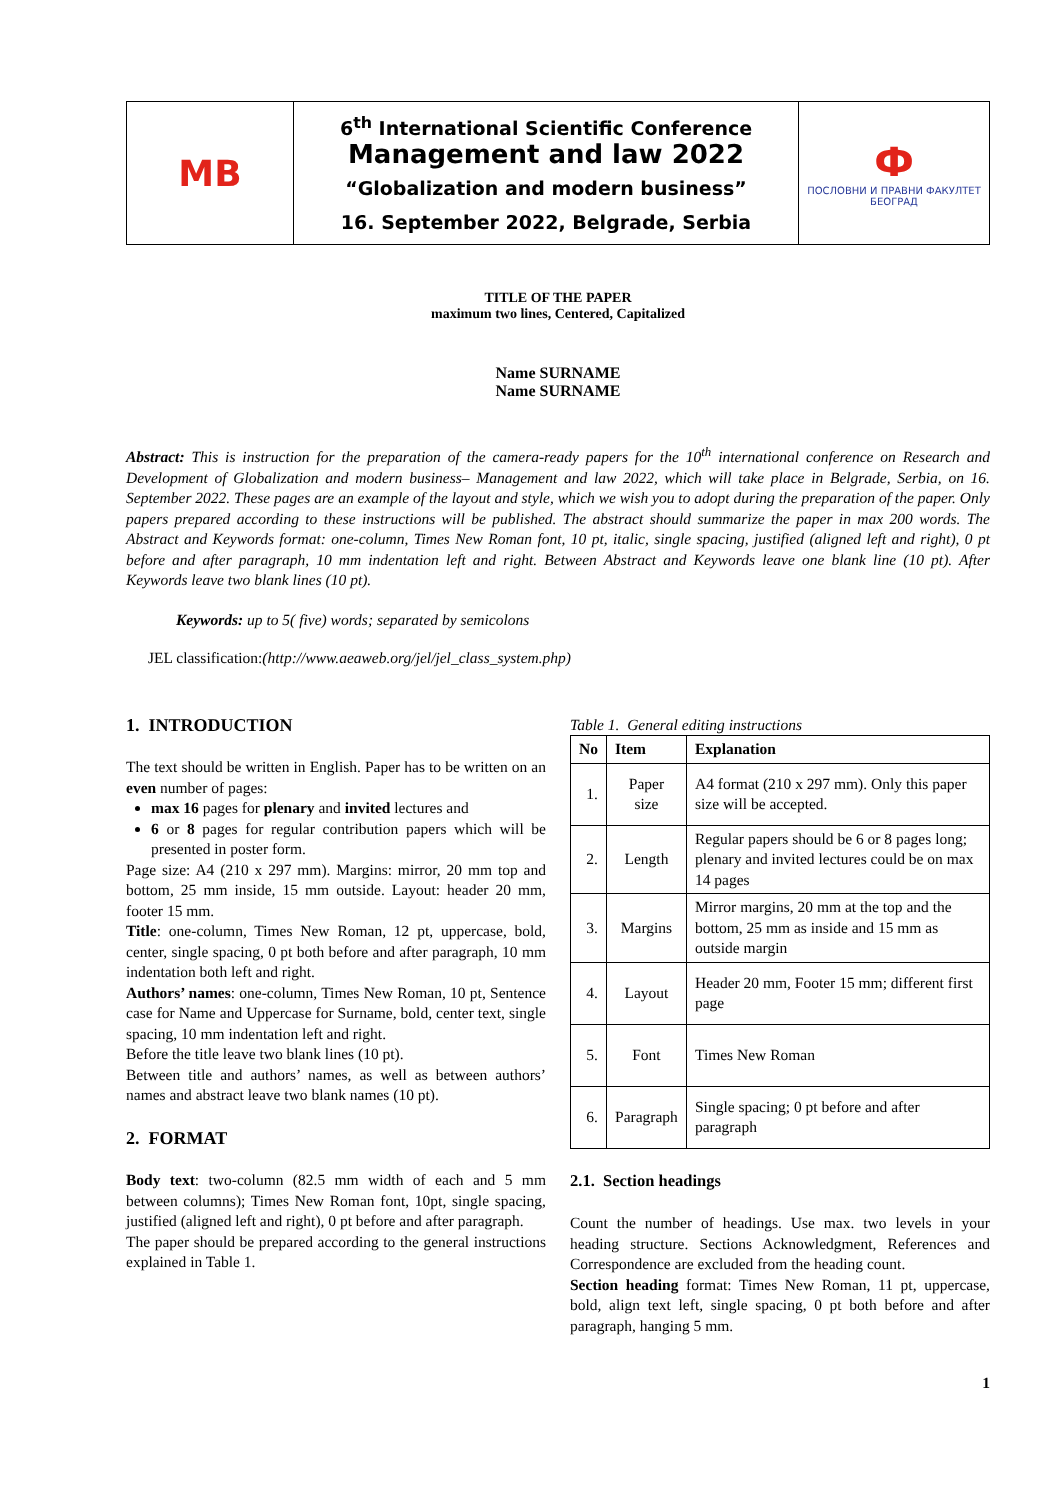| MB | 6<sup>th</sup> International Scientific Conference Management and law 2022 “Globalization and modern business” 16. September 2022, Belgrade, Serbia | Ф ПОСЛОВНИ И ПРАВНИ ФАКУЛТЕТ БЕОГРАД |
TITLE OF THE PAPER
maximum two lines, Centered, Capitalized
Name SURNAME
Name SURNAME
Abstract: This is instruction for the preparation of the camera-ready papers for the 10<sup>th</sup> international conference on Research and Development of Globalization and modern business– Management and law 2022, which will take place in Belgrade, Serbia, on 16. September 2022. These pages are an example of the layout and style, which we wish you to adopt during the preparation of the paper. Only papers prepared according to these instructions will be published. The abstract should summarize the paper in max 200 words. The Abstract and Keywords format: one-column, Times New Roman font, 10 pt, italic, single spacing, justified (aligned left and right), 0 pt before and after paragraph, 10 mm indentation left and right. Between Abstract and Keywords leave one blank line (10 pt). After Keywords leave two blank lines (10 pt).
Keywords: up to 5( five) words; separated by semicolons
JEL classification:(http://www.aeaweb.org/jel/jel_class_system.php)
1. INTRODUCTION
The text should be written in English. Paper has to be written on an even number of pages:
max 16 pages for plenary and invited lectures and
6 or 8 pages for regular contribution papers which will be presented in poster form.
Page size: A4 (210 x 297 mm). Margins: mirror, 20 mm top and bottom, 25 mm inside, 15 mm outside. Layout: header 20 mm, footer 15 mm.
Title: one-column, Times New Roman, 12 pt, uppercase, bold, center, single spacing, 0 pt both before and after paragraph, 10 mm indentation both left and right.
Authors’ names: one-column, Times New Roman, 10 pt, Sentence case for Name and Uppercase for Surname, bold, center text, single spacing, 10 mm indentation left and right.
Before the title leave two blank lines (10 pt).
Between title and authors’ names, as well as between authors’ names and abstract leave two blank names (10 pt).
2. FORMAT
Body text: two-column (82.5 mm width of each and 5 mm between columns); Times New Roman font, 10pt, single spacing, justified (aligned left and right), 0 pt before and after paragraph.
The paper should be prepared according to the general instructions explained in Table 1.
Table 1. General editing instructions
| No | Item | Explanation |
| --- | --- | --- |
| 1. | Paper size | A4 format (210 x 297 mm). Only this paper size will be accepted. |
| 2. | Length | Regular papers should be 6 or 8 pages long; plenary and invited lectures could be on max 14 pages |
| 3. | Margins | Mirror margins, 20 mm at the top and the bottom, 25 mm as inside and 15 mm as outside margin |
| 4. | Layout | Header 20 mm, Footer 15 mm; different first page |
| 5. | Font | Times New Roman |
| 6. | Paragraph | Single spacing; 0 pt before and after paragraph |
2.1. Section headings
Count the number of headings. Use max. two levels in your heading structure. Sections Acknowledgment, References and Correspondence are excluded from the heading count.
Section heading format: Times New Roman, 11 pt, uppercase, bold, align text left, single spacing, 0 pt both before and after paragraph, hanging 5 mm.
1